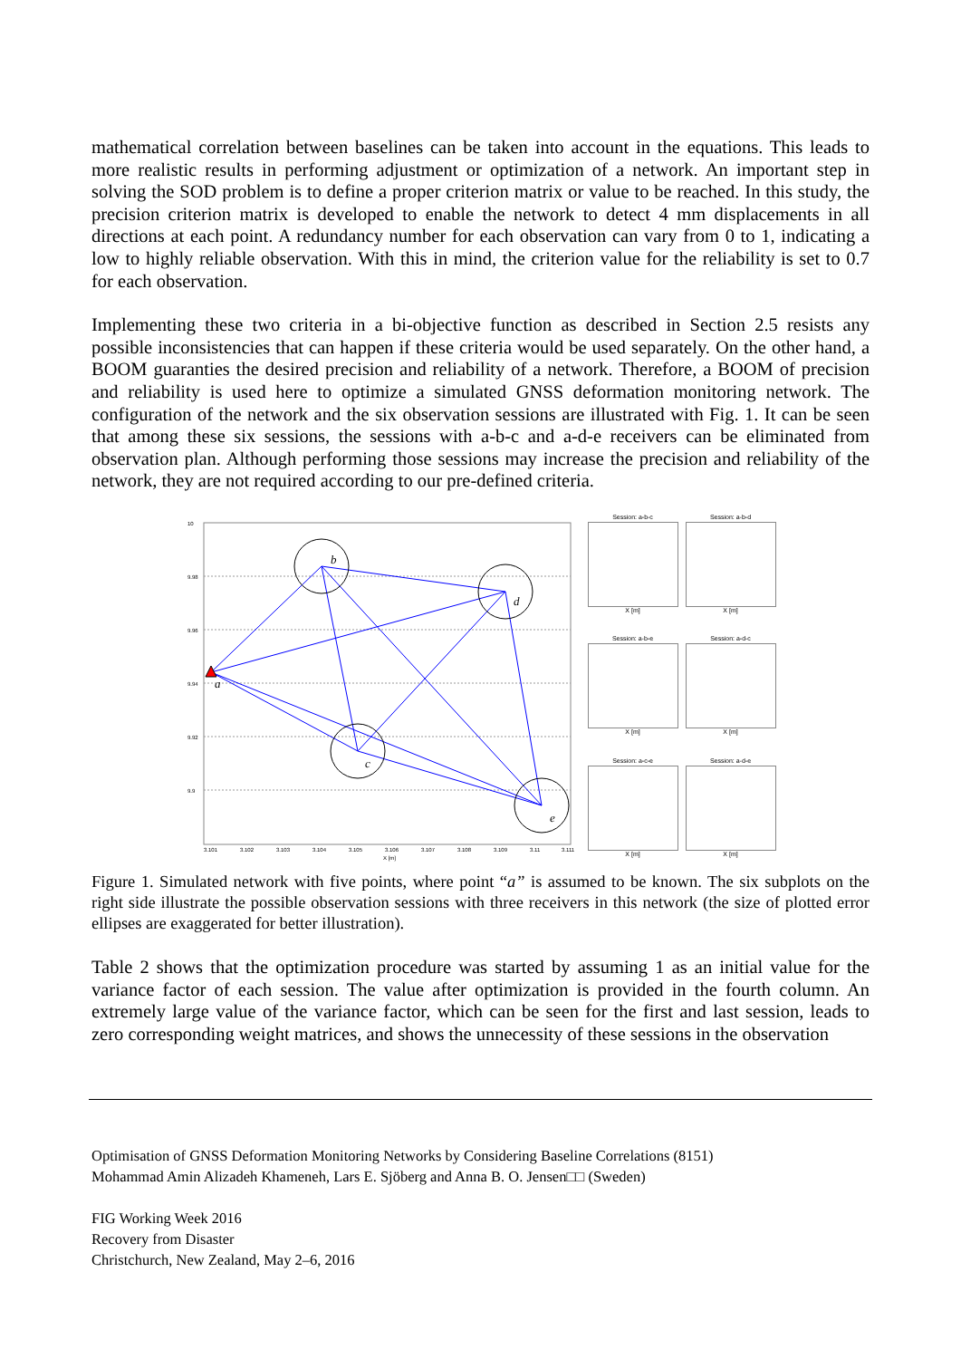mathematical correlation between baselines can be taken into account in the equations. This leads to more realistic results in performing adjustment or optimization of a network. An important step in solving the SOD problem is to define a proper criterion matrix or value to be reached. In this study, the precision criterion matrix is developed to enable the network to detect 4 mm displacements in all directions at each point. A redundancy number for each observation can vary from 0 to 1, indicating a low to highly reliable observation. With this in mind, the criterion value for the reliability is set to 0.7 for each observation.
Implementing these two criteria in a bi-objective function as described in Section 2.5 resists any possible inconsistencies that can happen if these criteria would be used separately. On the other hand, a BOOM guaranties the desired precision and reliability of a network. Therefore, a BOOM of precision and reliability is used here to optimize a simulated GNSS deformation monitoring network. The configuration of the network and the six observation sessions are illustrated with Fig. 1. It can be seen that among these six sessions, the sessions with a-b-c and a-d-e receivers can be eliminated from observation plan. Although performing those sessions may increase the precision and reliability of the network, they are not required according to our pre-defined criteria.
a
b
d
c
e
10
9.98
9.96
9.94
9.92
9.9
3.101
3.102
3.103
3.104
3.105
3.106
3.107
3.108
3.109
3.11
3.111
X [m]
Session: a-b-c
X [m]
Session: a-b-d
X [m]
Session: a-b-e
X [m]
Session: a-d-c
X [m]
Session: a-c-e
X [m]
Session: a-d-e
X [m]
Figure 1. Simulated network with five points, where point “a” is assumed to be known. The six subplots on the right side illustrate the possible observation sessions with three receivers in this network (the size of plotted error ellipses are exaggerated for better illustration).
Table 2 shows that the optimization procedure was started by assuming 1 as an initial value for the variance factor of each session. The value after optimization is provided in the fourth column. An extremely large value of the variance factor, which can be seen for the first and last session, leads to zero corresponding weight matrices, and shows the unnecessity of these sessions in the observation
Optimisation of GNSS Deformation Monitoring Networks by Considering Baseline Correlations (8151)
Mohammad Amin Alizadeh Khameneh, Lars E. Sjöberg and Anna B. O. Jensen□□ (Sweden)
FIG Working Week 2016
Recovery from Disaster
Christchurch, New Zealand, May 2–6, 2016